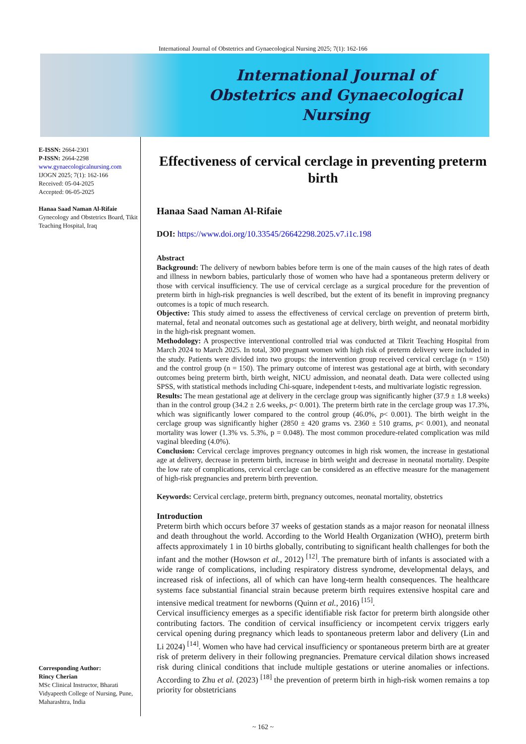International Journal of Obstetrics and Gynaecological Nursing 2025; 7(1): 162-166
International Journal of
Obstetrics and Gynaecological Nursing
E-ISSN: 2664-2301
P-ISSN: 2664-2298
www.gynaecologicalnursing.com
IJOGN 2025; 7(1): 162-166
Received: 05-04-2025
Accepted: 06-05-2025
Hanaa Saad Naman Al-Rifaie
Gynecology and Obstetrics Board, Tikit Teaching Hospital, Iraq
Corresponding Author:
Rincy Cherian
MSc Clinical Instructor, Bharati Vidyapeeth College of Nursing, Pune, Maharashtra, India
Effectiveness of cervical cerclage in preventing preterm birth
Hanaa Saad Naman Al-Rifaie
DOI: https://www.doi.org/10.33545/26642298.2025.v7.i1c.198
Abstract
Background: The delivery of newborn babies before term is one of the main causes of the high rates of death and illness in newborn babies, particularly those of women who have had a spontaneous preterm delivery or those with cervical insufficiency. The use of cervical cerclage as a surgical procedure for the prevention of preterm birth in high-risk pregnancies is well described, but the extent of its benefit in improving pregnancy outcomes is a topic of much research.
Objective: This study aimed to assess the effectiveness of cervical cerclage on prevention of preterm birth, maternal, fetal and neonatal outcomes such as gestational age at delivery, birth weight, and neonatal morbidity in the high-risk pregnant women.
Methodology: A prospective interventional controlled trial was conducted at Tikrit Teaching Hospital from March 2024 to March 2025. In total, 300 pregnant women with high risk of preterm delivery were included in the study. Patients were divided into two groups: the intervention group received cervical cerclage (n = 150) and the control group (n = 150). The primary outcome of interest was gestational age at birth, with secondary outcomes being preterm birth, birth weight, NICU admission, and neonatal death. Data were collected using SPSS, with statistical methods including Chi-square, independent t-tests, and multivariate logistic regression.
Results: The mean gestational age at delivery in the cerclage group was significantly higher (37.9 ± 1.8 weeks) than in the control group (34.2 ± 2.6 weeks, p< 0.001). The preterm birth rate in the cerclage group was 17.3%, which was significantly lower compared to the control group (46.0%, p< 0.001). The birth weight in the cerclage group was significantly higher (2850 ± 420 grams vs. 2360 ± 510 grams, p< 0.001), and neonatal mortality was lower (1.3% vs. 5.3%, p = 0.048). The most common procedure-related complication was mild vaginal bleeding (4.0%).
Conclusion: Cervical cerclage improves pregnancy outcomes in high risk women, the increase in gestational age at delivery, decrease in preterm birth, increase in birth weight and decrease in neonatal mortality. Despite the low rate of complications, cervical cerclage can be considered as an effective measure for the management of high-risk pregnancies and preterm birth prevention.
Keywords: Cervical cerclage, preterm birth, pregnancy outcomes, neonatal mortality, obstetrics
Introduction
Preterm birth which occurs before 37 weeks of gestation stands as a major reason for neonatal illness and death throughout the world. According to the World Health Organization (WHO), preterm birth affects approximately 1 in 10 births globally, contributing to significant health challenges for both the infant and the mother (Howson et al., 2012) <sup>[12]</sup>. The premature birth of infants is associated with a wide range of complications, including respiratory distress syndrome, developmental delays, and increased risk of infections, all of which can have long-term health consequences. The healthcare systems face substantial financial strain because preterm birth requires extensive hospital care and intensive medical treatment for newborns (Quinn et al., 2016) <sup>[15]</sup>.
Cervical insufficiency emerges as a specific identifiable risk factor for preterm birth alongside other contributing factors. The condition of cervical insufficiency or incompetent cervix triggers early cervical opening during pregnancy which leads to spontaneous preterm labor and delivery (Lin and Li 2024) <sup>[14]</sup>. Women who have had cervical insufficiency or spontaneous preterm birth are at greater risk of preterm delivery in their following pregnancies. Premature cervical dilation shows increased risk during clinical conditions that include multiple gestations or uterine anomalies or infections. According to Zhu et al. (2023) <sup>[18]</sup> the prevention of preterm birth in high-risk women remains a top priority for obstetricians
~ 162 ~